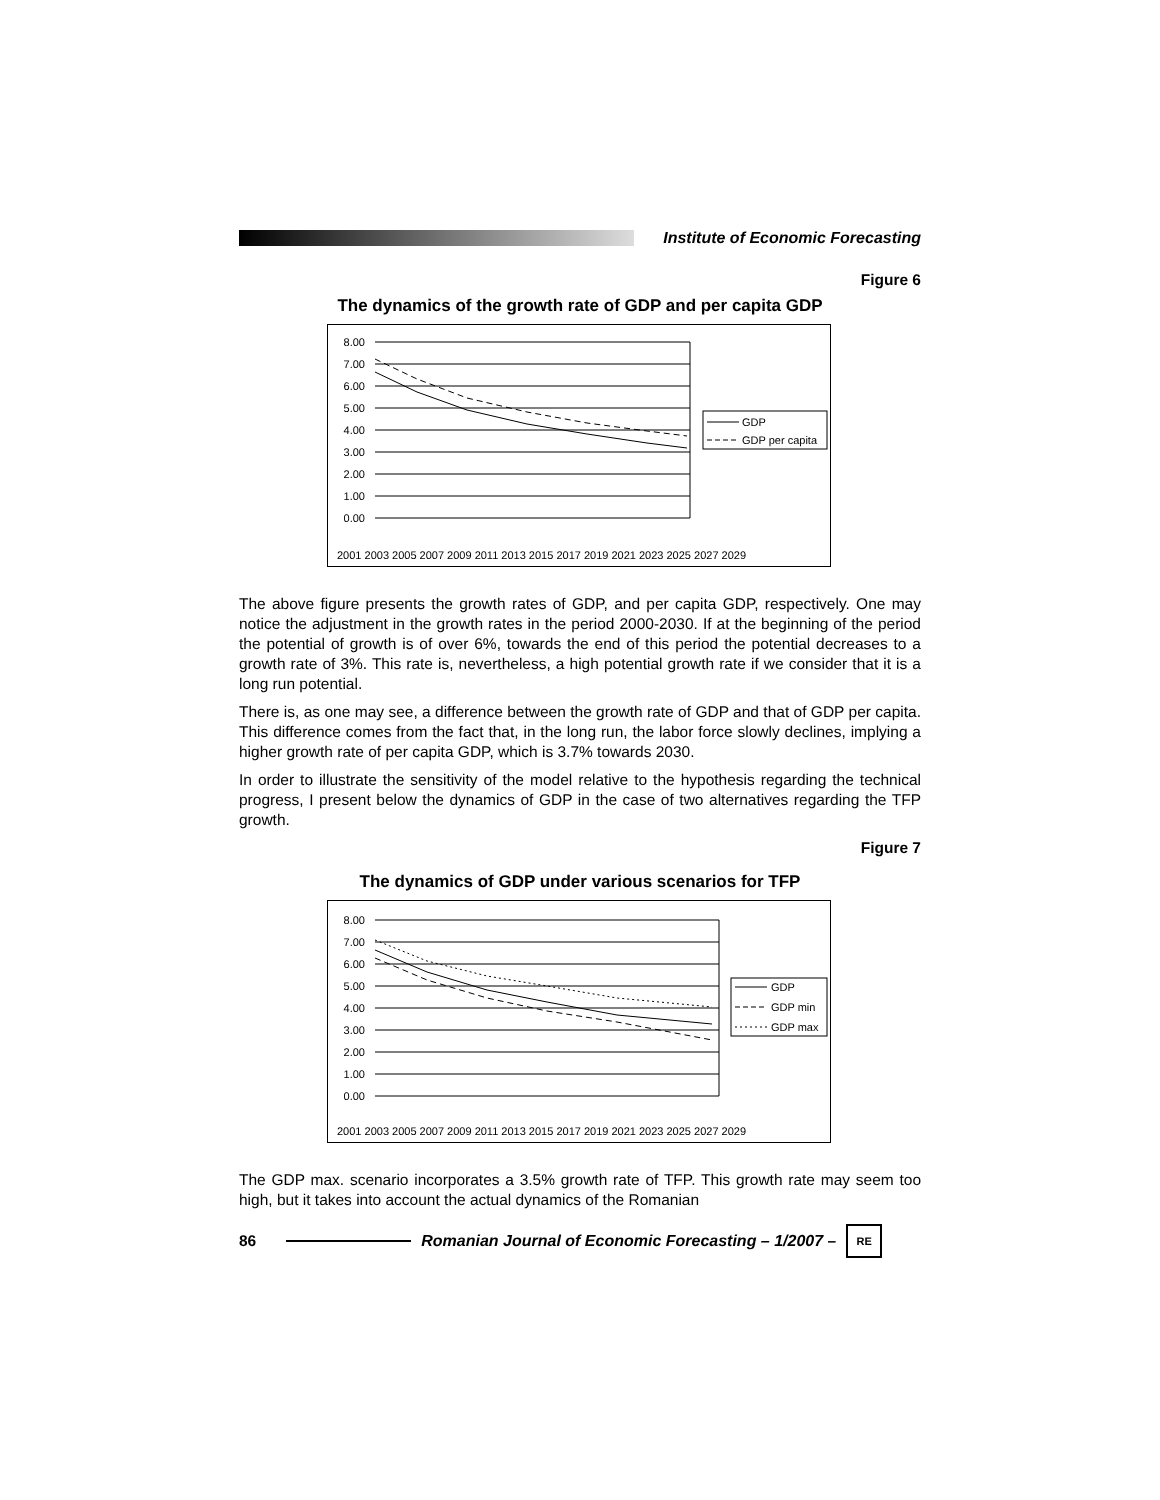Institute of Economic Forecasting
Figure 6
The dynamics of the growth rate of GDP and per capita GDP
8.00
7.00
6.00
5.00
4.00
3.00
2.00
1.00
0.00
GDP
GDP per capita
2001 2003 2005 2007 2009 2011 2013 2015 2017 2019 2021 2023 2025 2027 2029
The above figure presents the growth rates of GDP, and per capita GDP, respectively. One may notice the adjustment in the growth rates in the period 2000-2030. If at the beginning of the period the potential of growth is of over 6%, towards the end of this period the potential decreases to a growth rate of 3%. This rate is, nevertheless, a high potential growth rate if we consider that it is a long run potential.
There is, as one may see, a difference between the growth rate of GDP and that of GDP per capita. This difference comes from the fact that, in the long run, the labor force slowly declines, implying a higher growth rate of per capita GDP, which is 3.7% towards 2030.
In order to illustrate the sensitivity of the model relative to the hypothesis regarding the technical progress, I present below the dynamics of GDP in the case of two alternatives regarding the TFP growth.
Figure 7
The dynamics of GDP under various scenarios for TFP
8.00
7.00
6.00
5.00
4.00
3.00
2.00
1.00
0.00
GDP
GDP min
GDP max
2001 2003 2005 2007 2009 2011 2013 2015 2017 2019 2021 2023 2025 2027 2029
The GDP max. scenario incorporates a 3.5% growth rate of TFP. This growth rate may seem too high, but it takes into account the actual dynamics of the Romanian
86
Romanian Journal of Economic Forecasting – 1/2007 –
RE